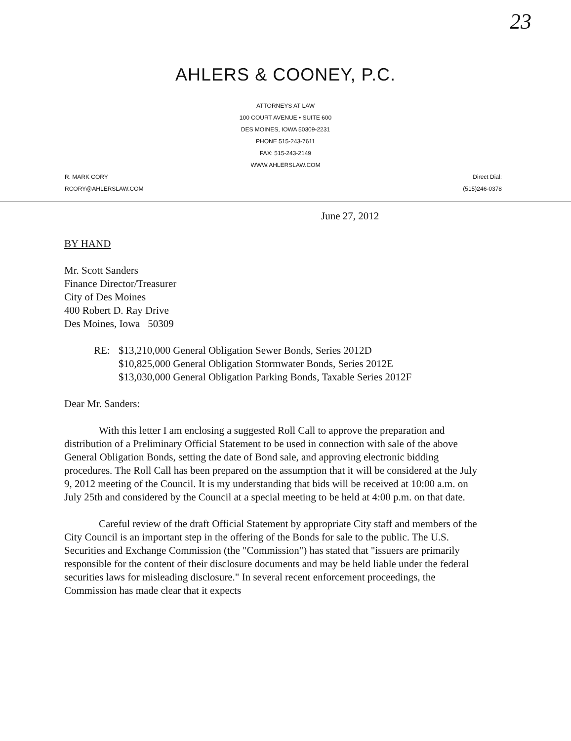23
AHLERS & COONEY, P.C.
ATTORNEYS AT LAW
100 COURT AVENUE • SUITE 600
DES MOINES, IOWA 50309-2231
PHONE 515-243-7611
FAX: 515-243-2149
WWW.AHLERSLAW.COM
R. MARK CORY
RCORY@AHLERSLAW.COM
Direct Dial:
(515)246-0378
June 27, 2012
BY HAND
Mr. Scott Sanders
Finance Director/Treasurer
City of Des Moines
400 Robert D. Ray Drive
Des Moines, Iowa 50309
RE: $13,210,000 General Obligation Sewer Bonds, Series 2012D
$10,825,000 General Obligation Stormwater Bonds, Series 2012E
$13,030,000 General Obligation Parking Bonds, Taxable Series 2012F
Dear Mr. Sanders:
With this letter I am enclosing a suggested Roll Call to approve the preparation and distribution of a Preliminary Official Statement to be used in connection with sale of the above General Obligation Bonds, setting the date of Bond sale, and approving electronic bidding procedures. The Roll Call has been prepared on the assumption that it will be considered at the July 9, 2012 meeting of the Council. It is my understanding that bids will be received at 10:00 a.m. on July 25th and considered by the Council at a special meeting to be held at 4:00 p.m. on that date.
Careful review of the draft Official Statement by appropriate City staff and members of the City Council is an important step in the offering of the Bonds for sale to the public. The U.S. Securities and Exchange Commission (the "Commission") has stated that "issuers are primarily responsible for the content of their disclosure documents and may be held liable under the federal securities laws for misleading disclosure." In several recent enforcement proceedings, the Commission has made clear that it expects